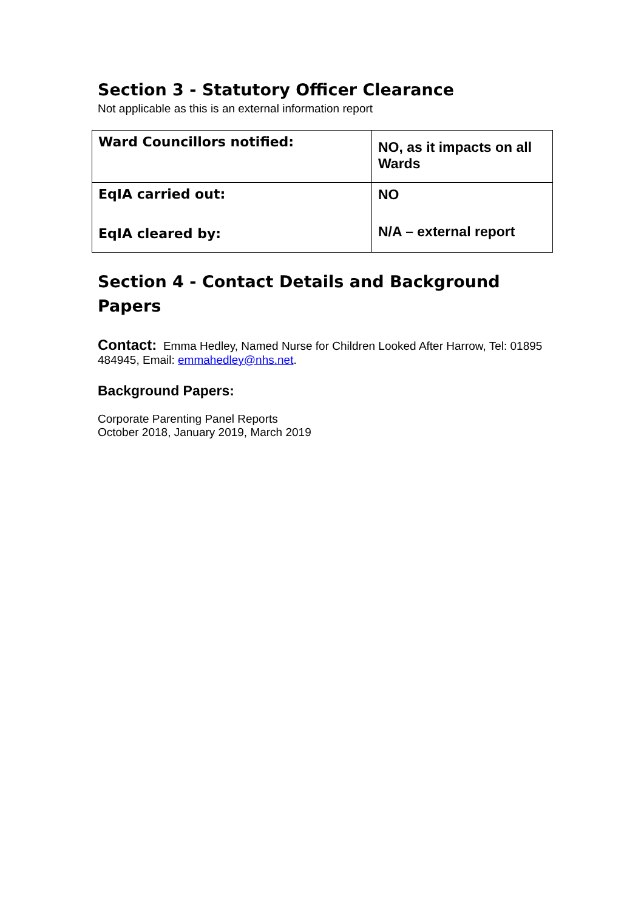Section 3 - Statutory Officer Clearance
Not applicable as this is an external information report
| Ward Councillors notified: | NO, as it impacts on all Wards |
| EqIA carried out: EqIA cleared by: | NO N/A – external report |
Section 4 - Contact Details and Background Papers
Contact: Emma Hedley, Named Nurse for Children Looked After Harrow, Tel: 01895 484945, Email: emmahedley@nhs.net.
Background Papers:
Corporate Parenting Panel Reports
October 2018, January 2019, March 2019